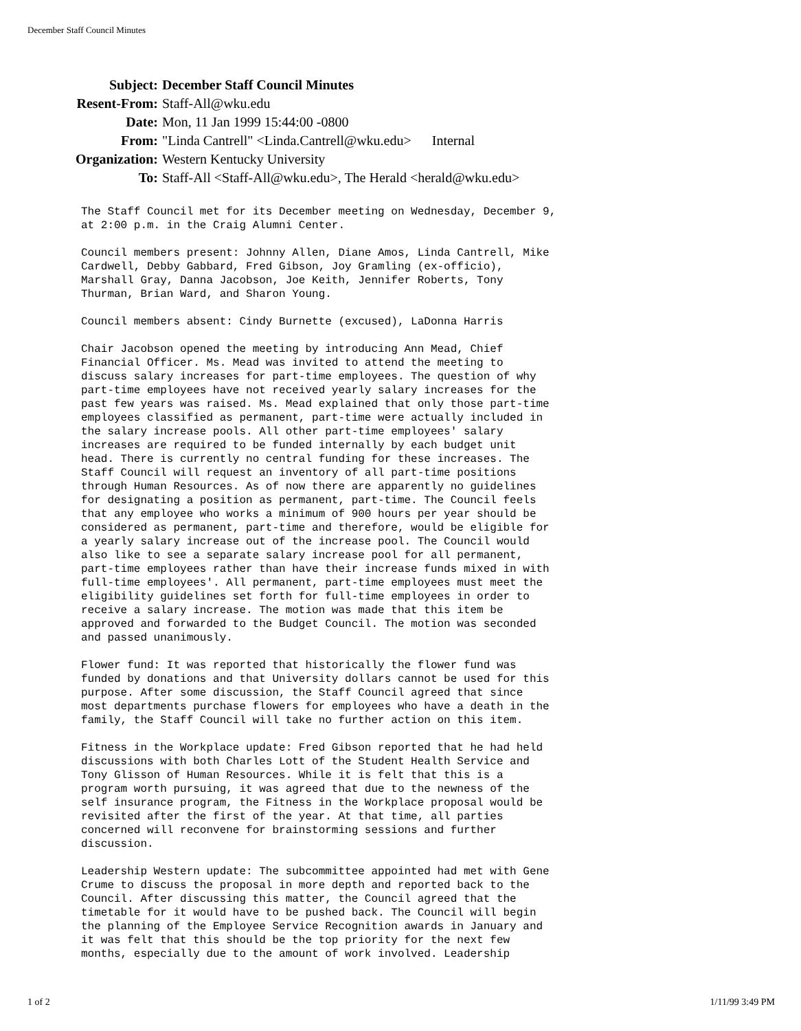December Staff Council Minutes
| Subject: | December Staff Council Minutes |
| Resent-From: | Staff-All@wku.edu |
| Date: | Mon, 11 Jan 1999 15:44:00 -0800 |
| From: | "Linda Cantrell" <Linda.Cantrell@wku.edu> Internal |
| Organization: | Western Kentucky University |
| To: | Staff-All <Staff-All@wku.edu>, The Herald <herald@wku.edu> |
The Staff Council met for its December meeting on Wednesday, December 9, at 2:00 p.m. in the Craig Alumni Center.
Council members present: Johnny Allen, Diane Amos, Linda Cantrell, Mike Cardwell, Debby Gabbard, Fred Gibson, Joy Gramling (ex-officio), Marshall Gray, Danna Jacobson, Joe Keith, Jennifer Roberts, Tony Thurman, Brian Ward, and Sharon Young.
Council members absent: Cindy Burnette (excused), LaDonna Harris
Chair Jacobson opened the meeting by introducing Ann Mead, Chief Financial Officer. Ms. Mead was invited to attend the meeting to discuss salary increases for part-time employees. The question of why part-time employees have not received yearly salary increases for the past few years was raised. Ms. Mead explained that only those part-time employees classified as permanent, part-time were actually included in the salary increase pools. All other part-time employees' salary increases are required to be funded internally by each budget unit head. There is currently no central funding for these increases. The Staff Council will request an inventory of all part-time positions through Human Resources. As of now there are apparently no guidelines for designating a position as permanent, part-time. The Council feels that any employee who works a minimum of 900 hours per year should be considered as permanent, part-time and therefore, would be eligible for a yearly salary increase out of the increase pool. The Council would also like to see a separate salary increase pool for all permanent, part-time employees rather than have their increase funds mixed in with full-time employees'. All permanent, part-time employees must meet the eligibility guidelines set forth for full-time employees in order to receive a salary increase. The motion was made that this item be approved and forwarded to the Budget Council. The motion was seconded and passed unanimously.
Flower fund: It was reported that historically the flower fund was funded by donations and that University dollars cannot be used for this purpose. After some discussion, the Staff Council agreed that since most departments purchase flowers for employees who have a death in the family, the Staff Council will take no further action on this item.
Fitness in the Workplace update: Fred Gibson reported that he had held discussions with both Charles Lott of the Student Health Service and Tony Glisson of Human Resources. While it is felt that this is a program worth pursuing, it was agreed that due to the newness of the self insurance program, the Fitness in the Workplace proposal would be revisited after the first of the year. At that time, all parties concerned will reconvene for brainstorming sessions and further discussion.
Leadership Western update: The subcommittee appointed had met with Gene Crume to discuss the proposal in more depth and reported back to the Council. After discussing this matter, the Council agreed that the timetable for it would have to be pushed back. The Council will begin the planning of the Employee Service Recognition awards in January and it was felt that this should be the top priority for the next few months, especially due to the amount of work involved. Leadership
1 of 2 1/11/99 3:49 PM